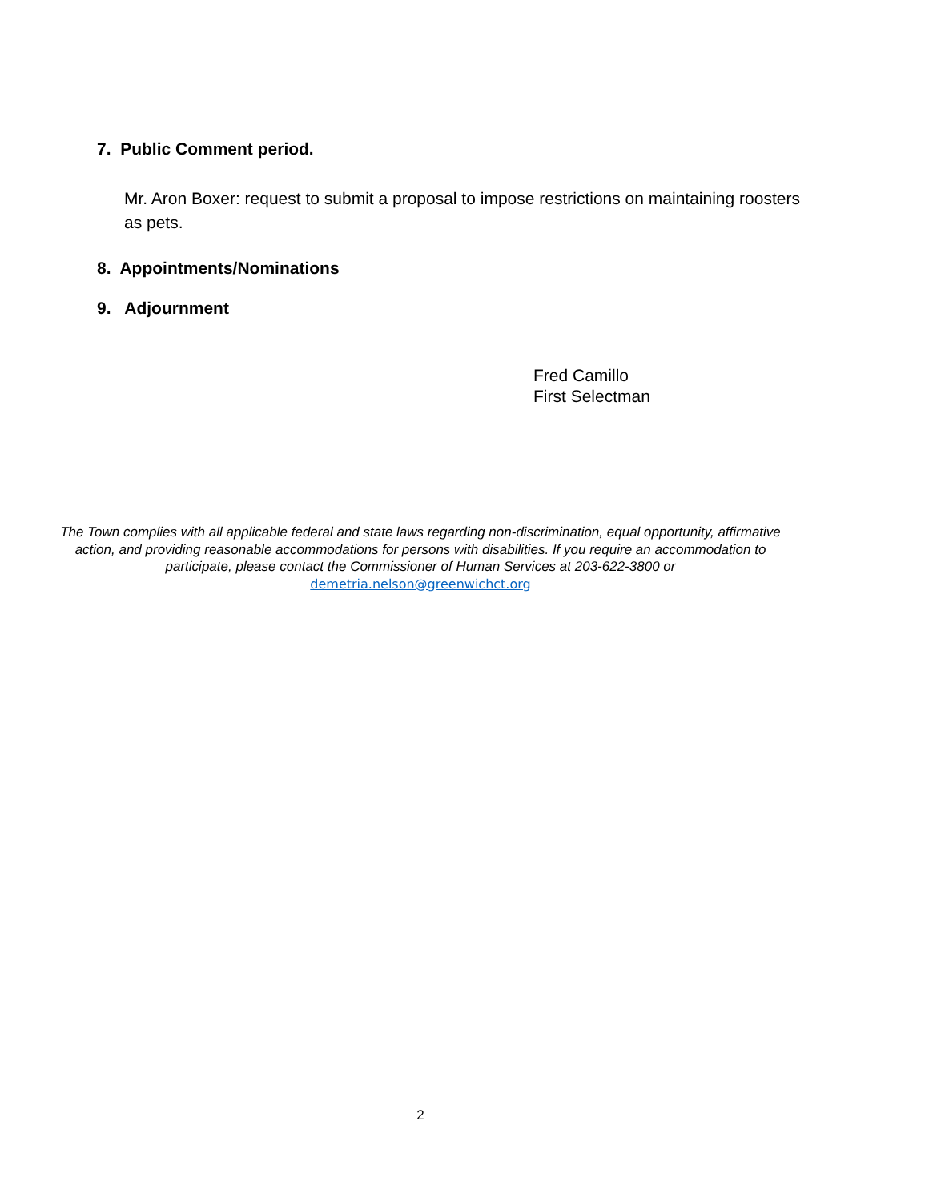7. Public Comment period.
Mr. Aron Boxer: request to submit a proposal to impose restrictions on maintaining roosters as pets.
8. Appointments/Nominations
9. Adjournment
Fred Camillo
First Selectman
The Town complies with all applicable federal and state laws regarding non-discrimination, equal opportunity, affirmative action, and providing reasonable accommodations for persons with disabilities. If you require an accommodation to participate, please contact the Commissioner of Human Services at 203-622-3800 or
demetria.nelson@greenwichct.org
2